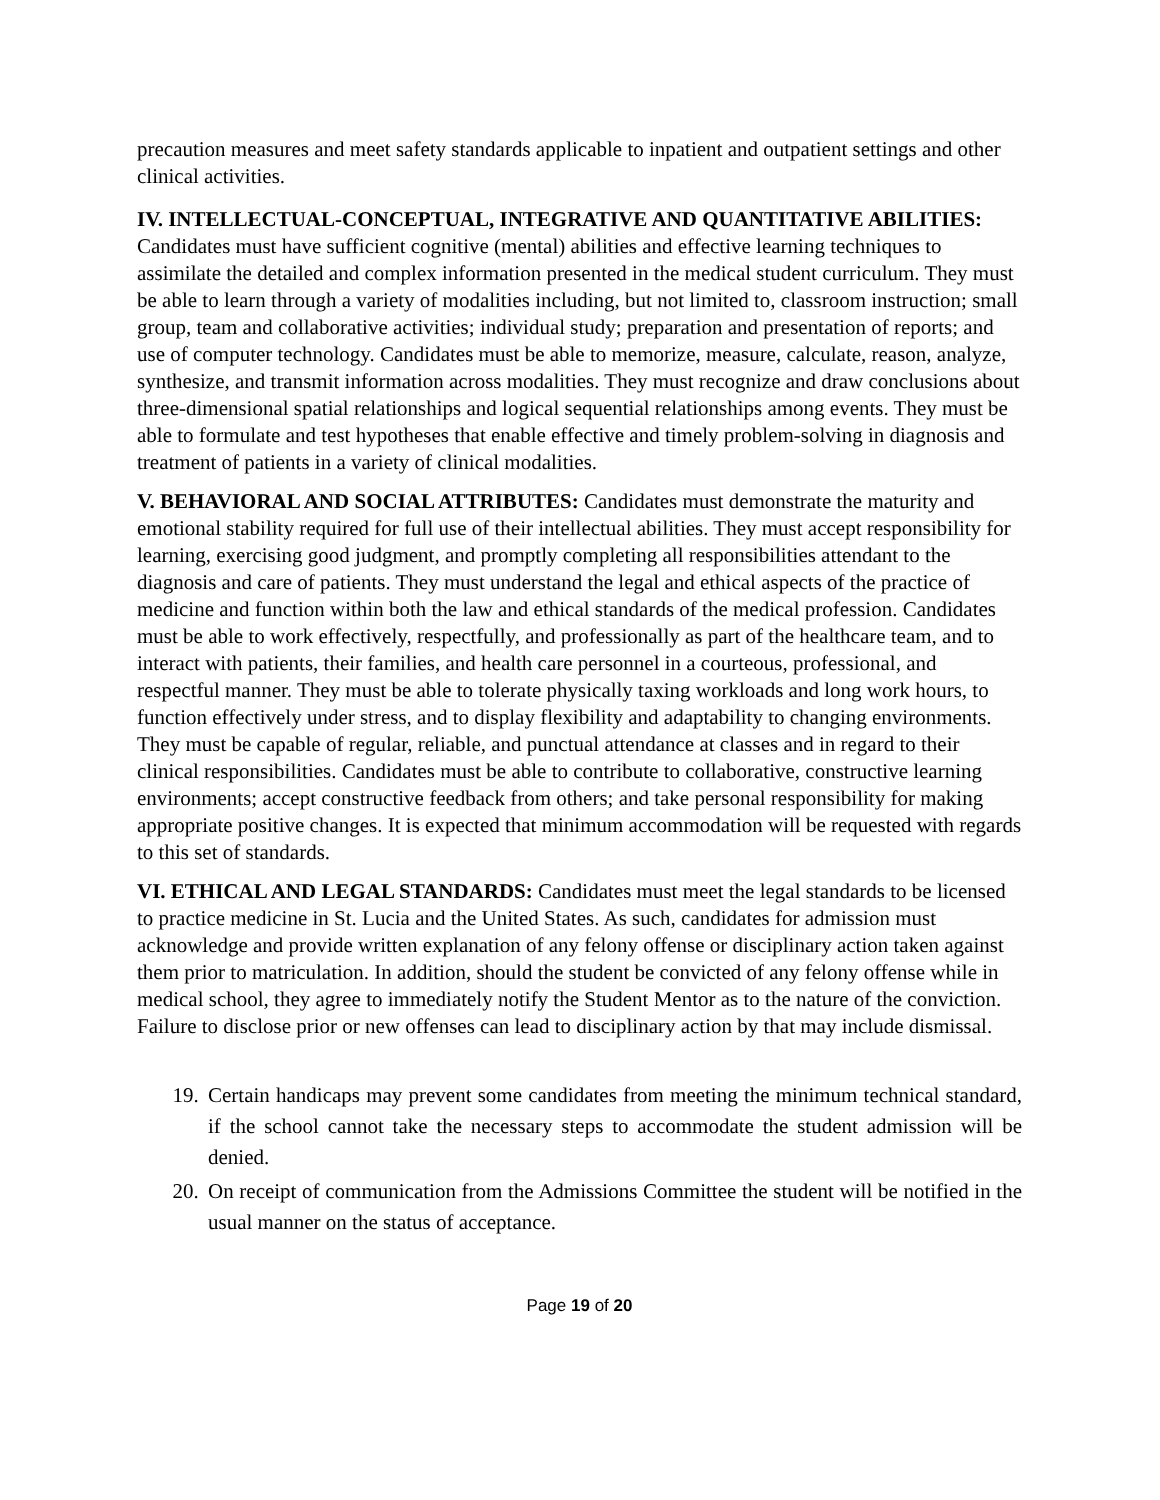precaution measures and meet safety standards applicable to inpatient and outpatient settings and other clinical activities.
IV. INTELLECTUAL-CONCEPTUAL, INTEGRATIVE AND QUANTITATIVE ABILITIES: Candidates must have sufficient cognitive (mental) abilities and effective learning techniques to assimilate the detailed and complex information presented in the medical student curriculum. They must be able to learn through a variety of modalities including, but not limited to, classroom instruction; small group, team and collaborative activities; individual study; preparation and presentation of reports; and use of computer technology. Candidates must be able to memorize, measure, calculate, reason, analyze, synthesize, and transmit information across modalities. They must recognize and draw conclusions about three-dimensional spatial relationships and logical sequential relationships among events. They must be able to formulate and test hypotheses that enable effective and timely problem-solving in diagnosis and treatment of patients in a variety of clinical modalities.
V. BEHAVIORAL AND SOCIAL ATTRIBUTES: Candidates must demonstrate the maturity and emotional stability required for full use of their intellectual abilities. They must accept responsibility for learning, exercising good judgment, and promptly completing all responsibilities attendant to the diagnosis and care of patients. They must understand the legal and ethical aspects of the practice of medicine and function within both the law and ethical standards of the medical profession. Candidates must be able to work effectively, respectfully, and professionally as part of the healthcare team, and to interact with patients, their families, and health care personnel in a courteous, professional, and respectful manner. They must be able to tolerate physically taxing workloads and long work hours, to function effectively under stress, and to display flexibility and adaptability to changing environments. They must be capable of regular, reliable, and punctual attendance at classes and in regard to their clinical responsibilities. Candidates must be able to contribute to collaborative, constructive learning environments; accept constructive feedback from others; and take personal responsibility for making appropriate positive changes. It is expected that minimum accommodation will be requested with regards to this set of standards.
VI. ETHICAL AND LEGAL STANDARDS: Candidates must meet the legal standards to be licensed to practice medicine in St. Lucia and the United States. As such, candidates for admission must acknowledge and provide written explanation of any felony offense or disciplinary action taken against them prior to matriculation. In addition, should the student be convicted of any felony offense while in medical school, they agree to immediately notify the Student Mentor as to the nature of the conviction. Failure to disclose prior or new offenses can lead to disciplinary action by that may include dismissal.
19. Certain handicaps may prevent some candidates from meeting the minimum technical standard, if the school cannot take the necessary steps to accommodate the student admission will be denied.
20. On receipt of communication from the Admissions Committee the student will be notified in the usual manner on the status of acceptance.
Page 19 of 20